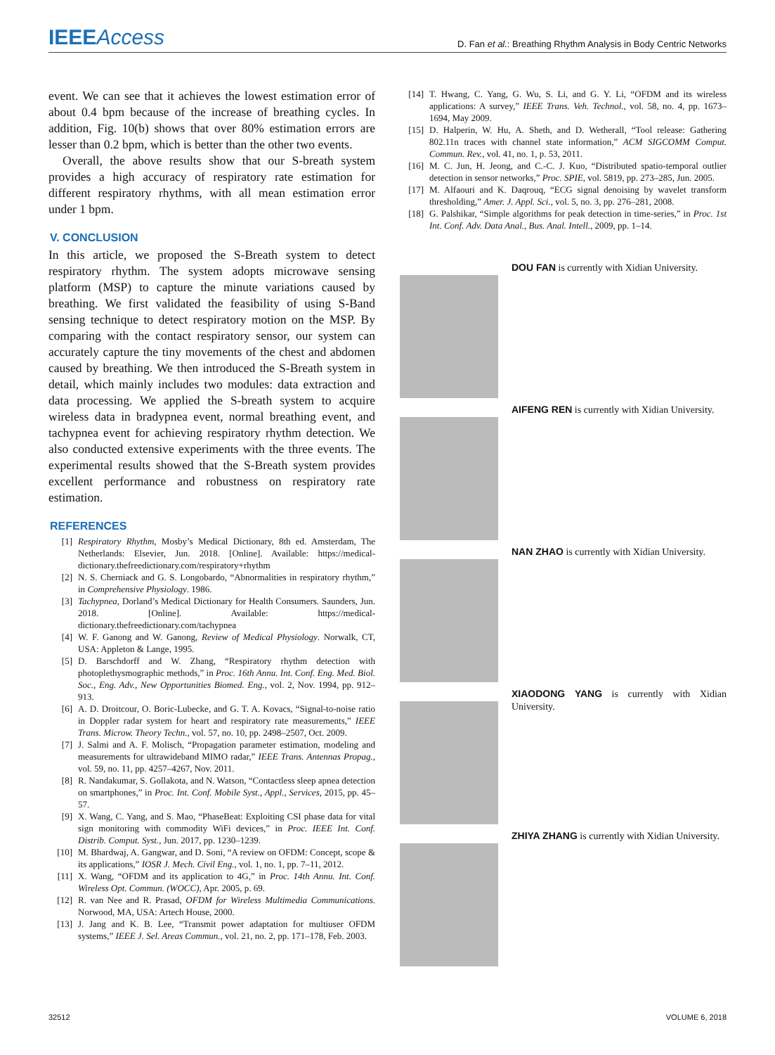IEEEAccess
D. Fan et al.: Breathing Rhythm Analysis in Body Centric Networks
event. We can see that it achieves the lowest estimation error of about 0.4 bpm because of the increase of breathing cycles. In addition, Fig. 10(b) shows that over 80% estimation errors are lesser than 0.2 bpm, which is better than the other two events.
Overall, the above results show that our S-breath system provides a high accuracy of respiratory rate estimation for different respiratory rhythms, with all mean estimation error under 1 bpm.
V. CONCLUSION
In this article, we proposed the S-Breath system to detect respiratory rhythm. The system adopts microwave sensing platform (MSP) to capture the minute variations caused by breathing. We first validated the feasibility of using S-Band sensing technique to detect respiratory motion on the MSP. By comparing with the contact respiratory sensor, our system can accurately capture the tiny movements of the chest and abdomen caused by breathing. We then introduced the S-Breath system in detail, which mainly includes two modules: data extraction and data processing. We applied the S-breath system to acquire wireless data in bradypnea event, normal breathing event, and tachypnea event for achieving respiratory rhythm detection. We also conducted extensive experiments with the three events. The experimental results showed that the S-Breath system provides excellent performance and robustness on respiratory rate estimation.
REFERENCES
[1] Respiratory Rhythm, Mosby’s Medical Dictionary, 8th ed. Amsterdam, The Netherlands: Elsevier, Jun. 2018. [Online]. Available: https://medical-dictionary.thefreedictionary.com/respiratory+rhythm
[2] N. S. Cherniack and G. S. Longobardo, “Abnormalities in respiratory rhythm,” in Comprehensive Physiology. 1986.
[3] Tachypnea, Dorland’s Medical Dictionary for Health Consumers. Saunders, Jun. 2018. [Online]. Available: https://medical-dictionary.thefreedictionary.com/tachypnea
[4] W. F. Ganong and W. Ganong, Review of Medical Physiology. Norwalk, CT, USA: Appleton & Lange, 1995.
[5] D. Barschdorff and W. Zhang, “Respiratory rhythm detection with photoplethysmographic methods,” in Proc. 16th Annu. Int. Conf. Eng. Med. Biol. Soc., Eng. Adv., New Opportunities Biomed. Eng., vol. 2, Nov. 1994, pp. 912–913.
[6] A. D. Droitcour, O. Boric-Lubecke, and G. T. A. Kovacs, “Signal-to-noise ratio in Doppler radar system for heart and respiratory rate measurements,” IEEE Trans. Microw. Theory Techn., vol. 57, no. 10, pp. 2498–2507, Oct. 2009.
[7] J. Salmi and A. F. Molisch, “Propagation parameter estimation, modeling and measurements for ultrawideband MIMO radar,” IEEE Trans. Antennas Propag., vol. 59, no. 11, pp. 4257–4267, Nov. 2011.
[8] R. Nandakumar, S. Gollakota, and N. Watson, “Contactless sleep apnea detection on smartphones,” in Proc. Int. Conf. Mobile Syst., Appl., Services, 2015, pp. 45–57.
[9] X. Wang, C. Yang, and S. Mao, “PhaseBeat: Exploiting CSI phase data for vital sign monitoring with commodity WiFi devices,” in Proc. IEEE Int. Conf. Distrib. Comput. Syst., Jun. 2017, pp. 1230–1239.
[10] M. Bhardwaj, A. Gangwar, and D. Soni, “A review on OFDM: Concept, scope & its applications,” IOSR J. Mech. Civil Eng., vol. 1, no. 1, pp. 7–11, 2012.
[11] X. Wang, “OFDM and its application to 4G,” in Proc. 14th Annu. Int. Conf. Wireless Opt. Commun. (WOCC), Apr. 2005, p. 69.
[12] R. van Nee and R. Prasad, OFDM for Wireless Multimedia Communications. Norwood, MA, USA: Artech House, 2000.
[13] J. Jang and K. B. Lee, “Transmit power adaptation for multiuser OFDM systems,” IEEE J. Sel. Areas Commun., vol. 21, no. 2, pp. 171–178, Feb. 2003.
[14] T. Hwang, C. Yang, G. Wu, S. Li, and G. Y. Li, “OFDM and its wireless applications: A survey,” IEEE Trans. Veh. Technol., vol. 58, no. 4, pp. 1673–1694, May 2009.
[15] D. Halperin, W. Hu, A. Sheth, and D. Wetherall, “Tool release: Gathering 802.11n traces with channel state information,” ACM SIGCOMM Comput. Commun. Rev., vol. 41, no. 1, p. 53, 2011.
[16] M. C. Jun, H. Jeong, and C.-C. J. Kuo, “Distributed spatio-temporal outlier detection in sensor networks,” Proc. SPIE, vol. 5819, pp. 273–285, Jun. 2005.
[17] M. Alfaouri and K. Daqrouq, “ECG signal denoising by wavelet transform thresholding,” Amer. J. Appl. Sci., vol. 5, no. 3, pp. 276–281, 2008.
[18] G. Palshikar, “Simple algorithms for peak detection in time-series,” in Proc. 1st Int. Conf. Adv. Data Anal., Bus. Anal. Intell., 2009, pp. 1–14.
DOU FAN is currently with Xidian University.
AIFENG REN is currently with Xidian University.
NAN ZHAO is currently with Xidian University.
XIAODONG YANG is currently with Xidian University.
ZHIYA ZHANG is currently with Xidian University.
32512 VOLUME 6, 2018